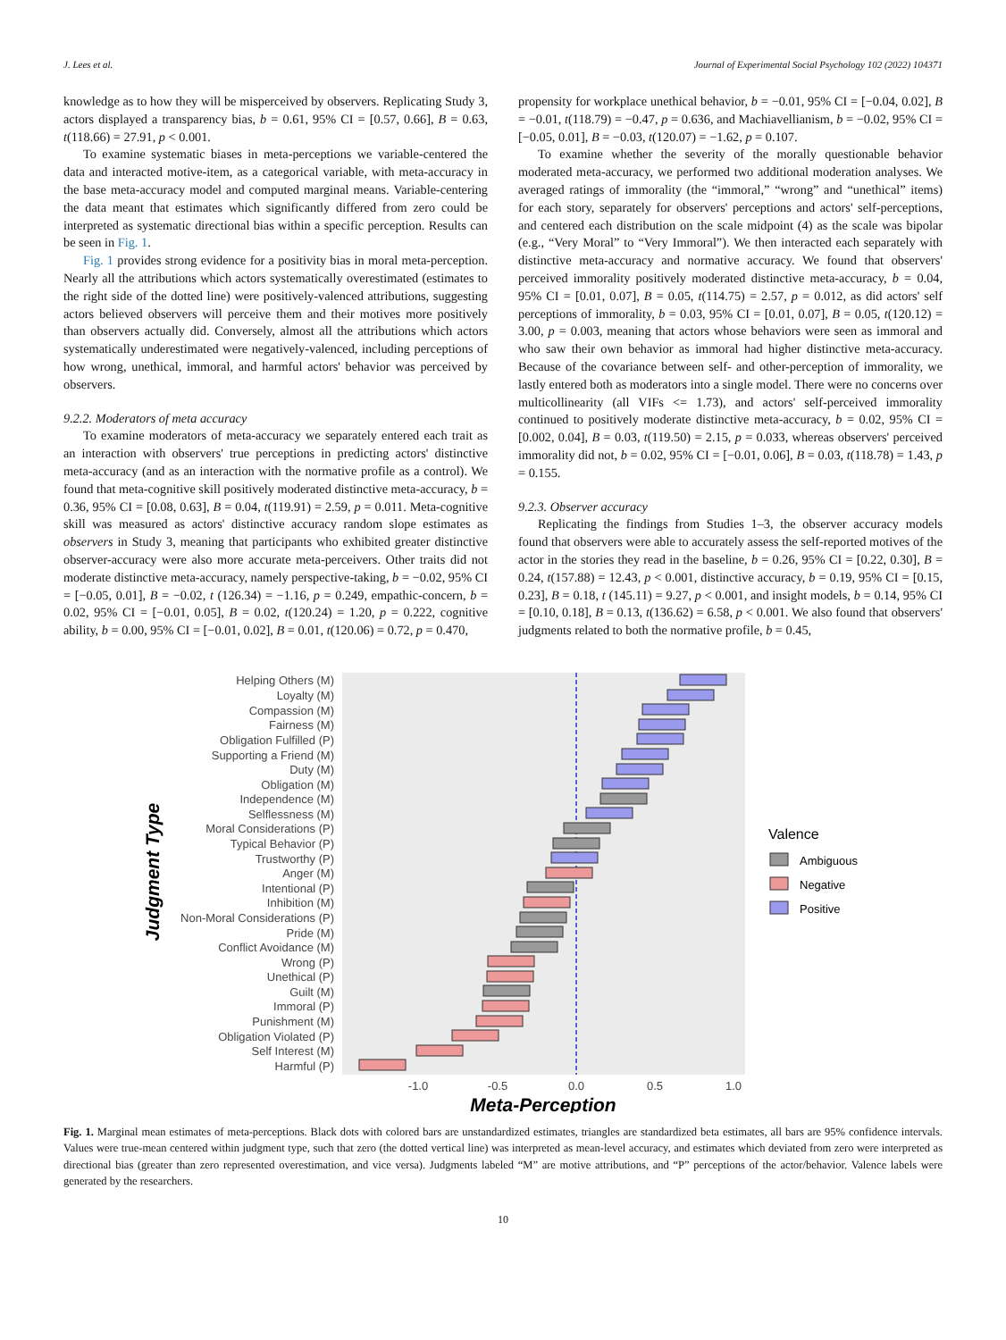J. Lees et al. Journal of Experimental Social Psychology 102 (2022) 104371
knowledge as to how they will be misperceived by observers. Replicating Study 3, actors displayed a transparency bias, b = 0.61, 95% CI = [0.57, 0.66], B = 0.63, t(118.66) = 27.91, p < 0.001.
To examine systematic biases in meta-perceptions we variable-centered the data and interacted motive-item, as a categorical variable, with meta-accuracy in the base meta-accuracy model and computed marginal means. Variable-centering the data meant that estimates which significantly differed from zero could be interpreted as systematic directional bias within a specific perception. Results can be seen in Fig. 1.
Fig. 1 provides strong evidence for a positivity bias in moral meta-perception. Nearly all the attributions which actors systematically overestimated (estimates to the right side of the dotted line) were positively-valenced attributions, suggesting actors believed observers will perceive them and their motives more positively than observers actually did. Conversely, almost all the attributions which actors systematically underestimated were negatively-valenced, including perceptions of how wrong, unethical, immoral, and harmful actors' behavior was perceived by observers.
9.2.2. Moderators of meta accuracy
To examine moderators of meta-accuracy we separately entered each trait as an interaction with observers' true perceptions in predicting actors' distinctive meta-accuracy (and as an interaction with the normative profile as a control). We found that meta-cognitive skill positively moderated distinctive meta-accuracy, b = 0.36, 95% CI = [0.08, 0.63], B = 0.04, t(119.91) = 2.59, p = 0.011. Meta-cognitive skill was measured as actors' distinctive accuracy random slope estimates as observers in Study 3, meaning that participants who exhibited greater distinctive observer-accuracy were also more accurate meta-perceivers. Other traits did not moderate distinctive meta-accuracy, namely perspective-taking, b = −0.02, 95% CI = [−0.05, 0.01], B = −0.02, t (126.34) = −1.16, p = 0.249, empathic-concern, b = 0.02, 95% CI = [−0.01, 0.05], B = 0.02, t(120.24) = 1.20, p = 0.222, cognitive ability, b = 0.00, 95% CI = [−0.01, 0.02], B = 0.01, t(120.06) = 0.72, p = 0.470,
propensity for workplace unethical behavior, b = −0.01, 95% CI = [−0.04, 0.02], B = −0.01, t(118.79) = −0.47, p = 0.636, and Machiavellianism, b = −0.02, 95% CI = [−0.05, 0.01], B = −0.03, t(120.07) = −1.62, p = 0.107.
To examine whether the severity of the morally questionable behavior moderated meta-accuracy, we performed two additional moderation analyses. We averaged ratings of immorality (the “immoral,” “wrong” and “unethical” items) for each story, separately for observers' perceptions and actors' self-perceptions, and centered each distribution on the scale midpoint (4) as the scale was bipolar (e.g., “Very Moral” to “Very Immoral”). We then interacted each separately with distinctive meta-accuracy and normative accuracy. We found that observers' perceived immorality positively moderated distinctive meta-accuracy, b = 0.04, 95% CI = [0.01, 0.07], B = 0.05, t(114.75) = 2.57, p = 0.012, as did actors' self perceptions of immorality, b = 0.03, 95% CI = [0.01, 0.07], B = 0.05, t(120.12) = 3.00, p = 0.003, meaning that actors whose behaviors were seen as immoral and who saw their own behavior as immoral had higher distinctive meta-accuracy. Because of the covariance between self- and other-perception of immorality, we lastly entered both as moderators into a single model. There were no concerns over multicollinearity (all VIFs <= 1.73), and actors' self-perceived immorality continued to positively moderate distinctive meta-accuracy, b = 0.02, 95% CI = [0.002, 0.04], B = 0.03, t(119.50) = 2.15, p = 0.033, whereas observers' perceived immorality did not, b = 0.02, 95% CI = [−0.01, 0.06], B = 0.03, t(118.78) = 1.43, p = 0.155.
9.2.3. Observer accuracy
Replicating the findings from Studies 1–3, the observer accuracy models found that observers were able to accurately assess the self-reported motives of the actor in the stories they read in the baseline, b = 0.26, 95% CI = [0.22, 0.30], B = 0.24, t(157.88) = 12.43, p < 0.001, distinctive accuracy, b = 0.19, 95% CI = [0.15, 0.23], B = 0.18, t (145.11) = 9.27, p < 0.001, and insight models, b = 0.14, 95% CI = [0.10, 0.18], B = 0.13, t(136.62) = 6.58, p < 0.001. We also found that observers' judgments related to both the normative profile, b = 0.45,
Helping Others (M)
Loyalty (M)
Compassion (M)
Fairness (M)
Obligation Fulfilled (P)
Supporting a Friend (M)
Duty (M)
Obligation (M)
Independence (M)
Selflessness (M)
Moral Considerations (P)
Typical Behavior (P)
Trustworthy (P)
Anger (M)
Intentional (P)
Inhibition (M)
Non-Moral Considerations (P)
Pride (M)
Conflict Avoidance (M)
Wrong (P)
Unethical (P)
Guilt (M)
Immoral (P)
Punishment (M)
Obligation Violated (P)
Self Interest (M)
Harmful (P)
-1.0
-0.5
0.0
0.5
1.0
Meta-Perception
Judgment Type
Valence
Ambiguous
Negative
Positive
Fig. 1. Marginal mean estimates of meta-perceptions. Black dots with colored bars are unstandardized estimates, triangles are standardized beta estimates, all bars are 95% confidence intervals. Values were true-mean centered within judgment type, such that zero (the dotted vertical line) was interpreted as mean-level accuracy, and estimates which deviated from zero were interpreted as directional bias (greater than zero represented overestimation, and vice versa). Judgments labeled “M” are motive attributions, and “P” perceptions of the actor/behavior. Valence labels were generated by the researchers.
10